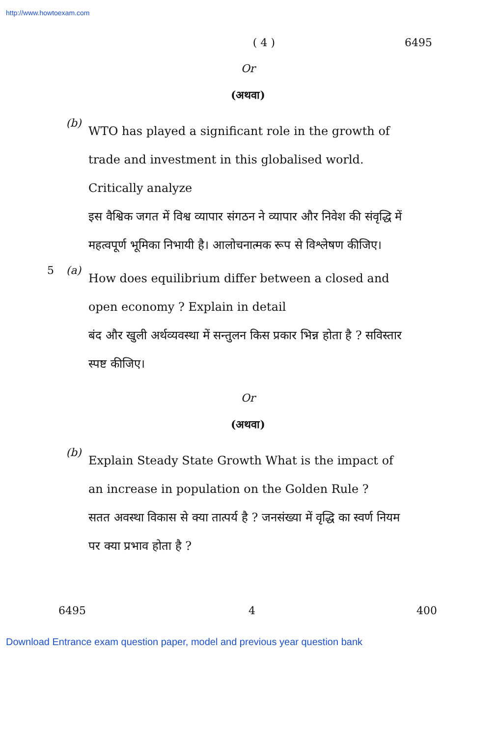http://www.howtoexam.com
( 4 ) 6495
Or
(अथवा)
(b)
WTO has played a significant role in the growth of trade and investment in this globalised world. Critically analyze
इस वैश्विक जगत में विश्व व्यापार संगठन ने व्यापार और निवेश की संवृद्धि में महत्वपूर्ण भूमिका निभायी है। आलोचनात्मक रूप से विश्लेषण कीजिए।
5 (a)
How does equilibrium differ between a closed and open economy ? Explain in detail
बंद और खुली अर्थव्यवस्था में सन्तुलन किस प्रकार भिन्न होता है ? सविस्तार स्पष्ट कीजिए।
Or
(अथवा)
(b)
Explain Steady State Growth What is the impact of an increase in population on the Golden Rule ?
सतत अवस्था विकास से क्या तात्पर्य है ? जनसंख्या में वृद्धि का स्वर्ण नियम पर क्या प्रभाव होता है ?
6495 4 400
Download Entrance exam question paper, model and previous year question bank